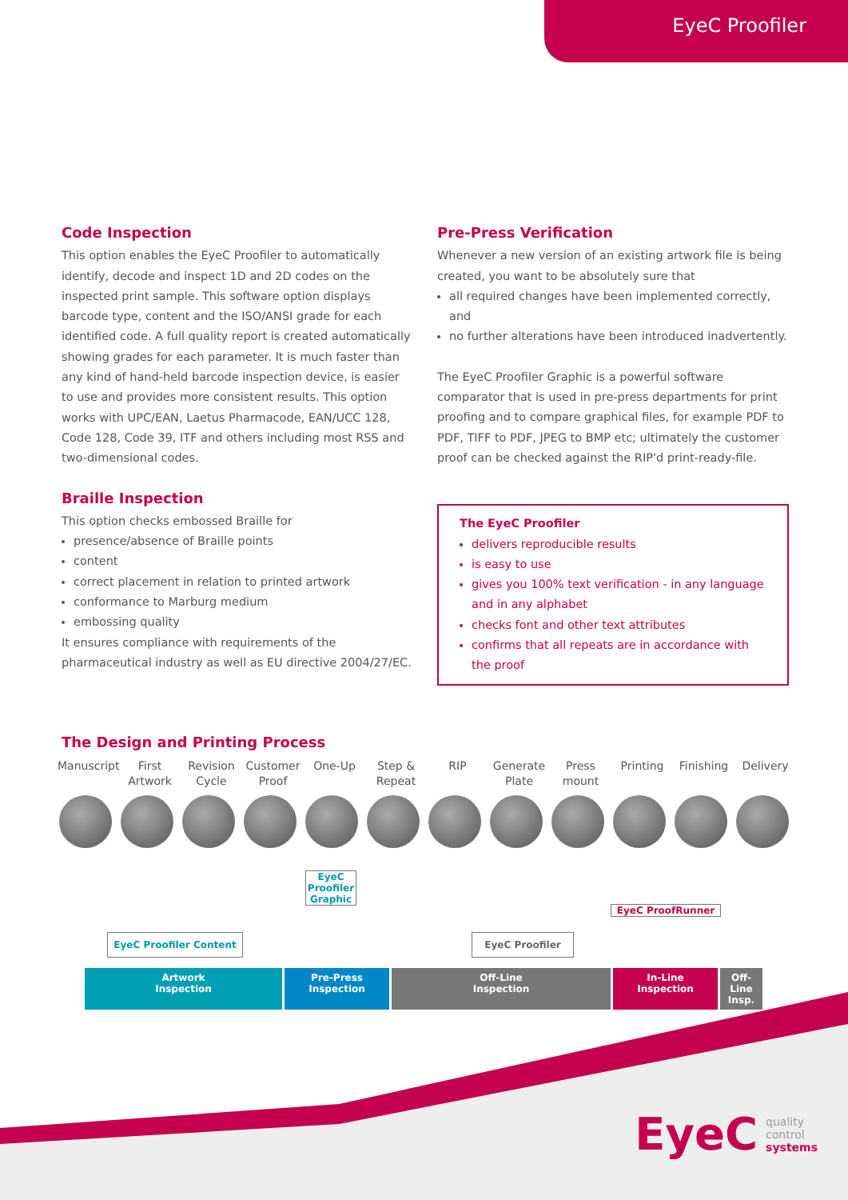EyeC Proofiler
Code Inspection
This option enables the EyeC Proofiler to automatically identify, decode and inspect 1D and 2D codes on the inspected print sample. This software option displays barcode type, content and the ISO/ANSI grade for each identified code. A full quality report is created automatically showing grades for each parameter. It is much faster than any kind of hand-held barcode inspection device, is easier to use and provides more consistent results. This option works with UPC/EAN, Laetus Pharmacode, EAN/UCC 128, Code 128, Code 39, ITF and others including most RSS and two-dimensional codes.
Braille Inspection
This option checks embossed Braille for
presence/absence of Braille points
content
correct placement in relation to printed artwork
conformance to Marburg medium
embossing quality
It ensures compliance with requirements of the pharmaceutical industry as well as EU directive 2004/27/EC.
Pre-Press Verification
Whenever a new version of an existing artwork file is being created, you want to be absolutely sure that
all required changes have been implemented correctly, and
no further alterations have been introduced inadvertently.
The EyeC Proofiler Graphic is a powerful software comparator that is used in pre-press departments for print proofing and to compare graphical files, for example PDF to PDF, TIFF to PDF, JPEG to BMP etc; ultimately the customer proof can be checked against the RIP'd print-ready-file.
The EyeC Proofiler
delivers reproducible results
is easy to use
gives you 100% text verification - in any language and in any alphabet
checks font and other text attributes
confirms that all repeats are in accordance with the proof
The Design and Printing Process
Manuscript
First Artwork
Revision Cycle
Customer Proof
One-Up Step & Repeat
RIP Generate Plate
Press mount
Printing Finishing Delivery
EyeC Proofiler Graphic
EyeC ProofRunner
EyeC Proofiler Content EyeC Proofiler
Artwork
Inspection
Pre-Press
Inspection
Off-Line
Inspection
In-Line
Inspection
Off-Line
Insp.
EyeC
quality
control
systems